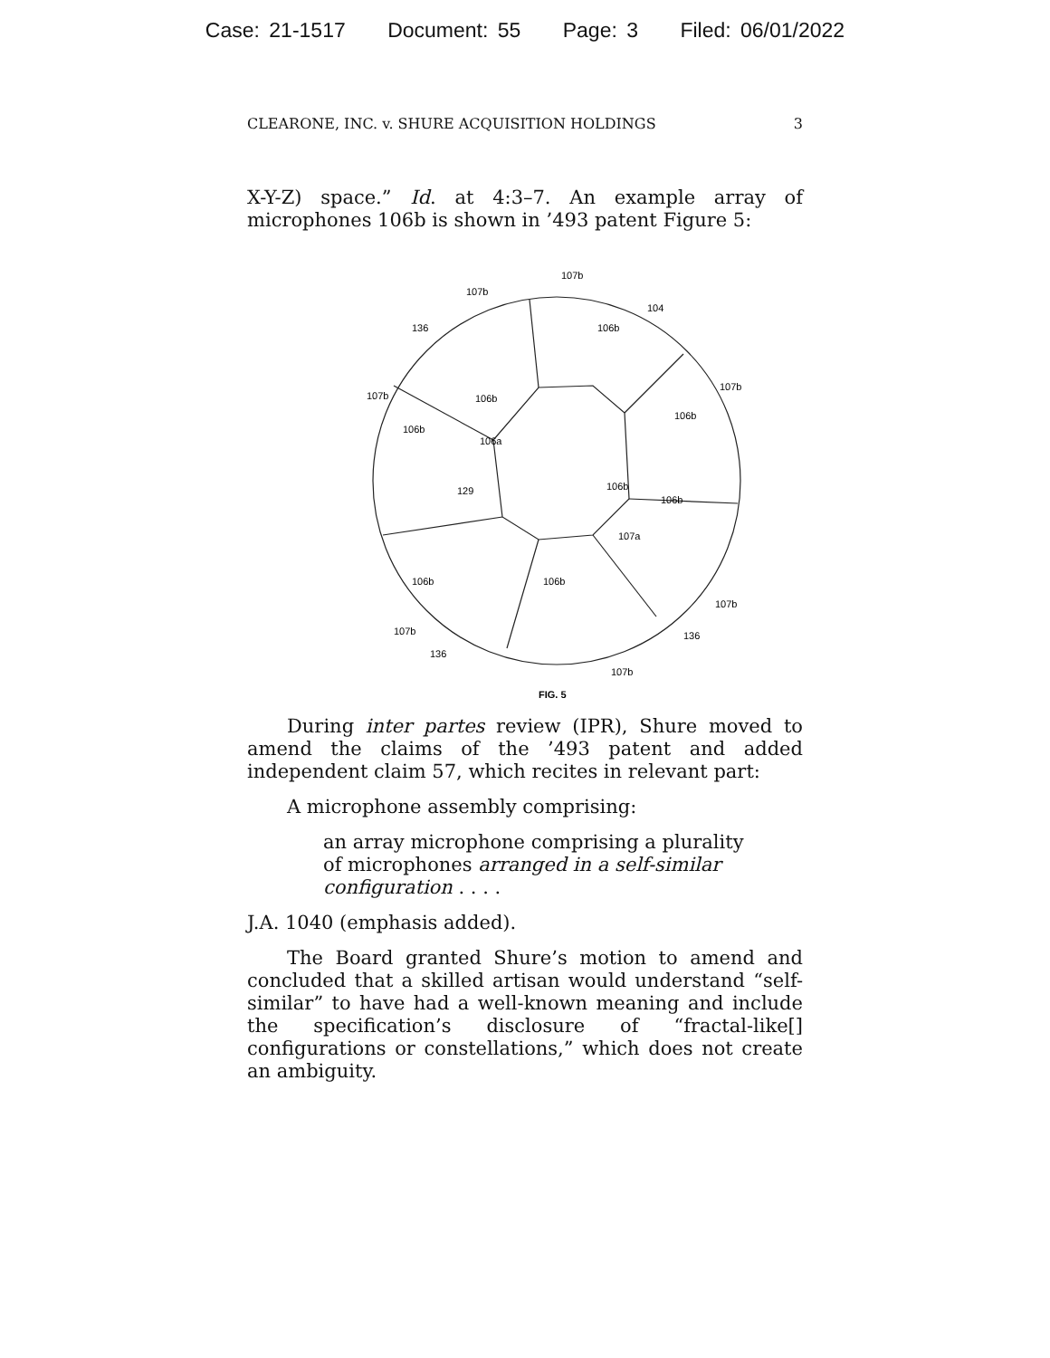Case: 21-1517 Document: 55 Page: 3 Filed: 06/01/2022
CLEARONE, INC. v. SHURE ACQUISITION HOLDINGS 3
X-Y-Z) space.” Id. at 4:3–7. An example array of microphones 106b is shown in ’493 patent Figure 5:
107b
107b
104
106b
136
107b
107b
106b
106b
106b
106a
106b
129
106b
107a
106b
106b
107b
107b
136
136
107b
FIG. 5
During inter partes review (IPR), Shure moved to amend the claims of the ’493 patent and added independent claim 57, which recites in relevant part:
A microphone assembly comprising:
an array microphone comprising a plurality of microphones arranged in a self-similar configuration . . . .
J.A. 1040 (emphasis added).
The Board granted Shure’s motion to amend and concluded that a skilled artisan would understand “self-similar” to have had a well-known meaning and include the specification’s disclosure of “fractal-like[] configurations or constellations,” which does not create an ambiguity.